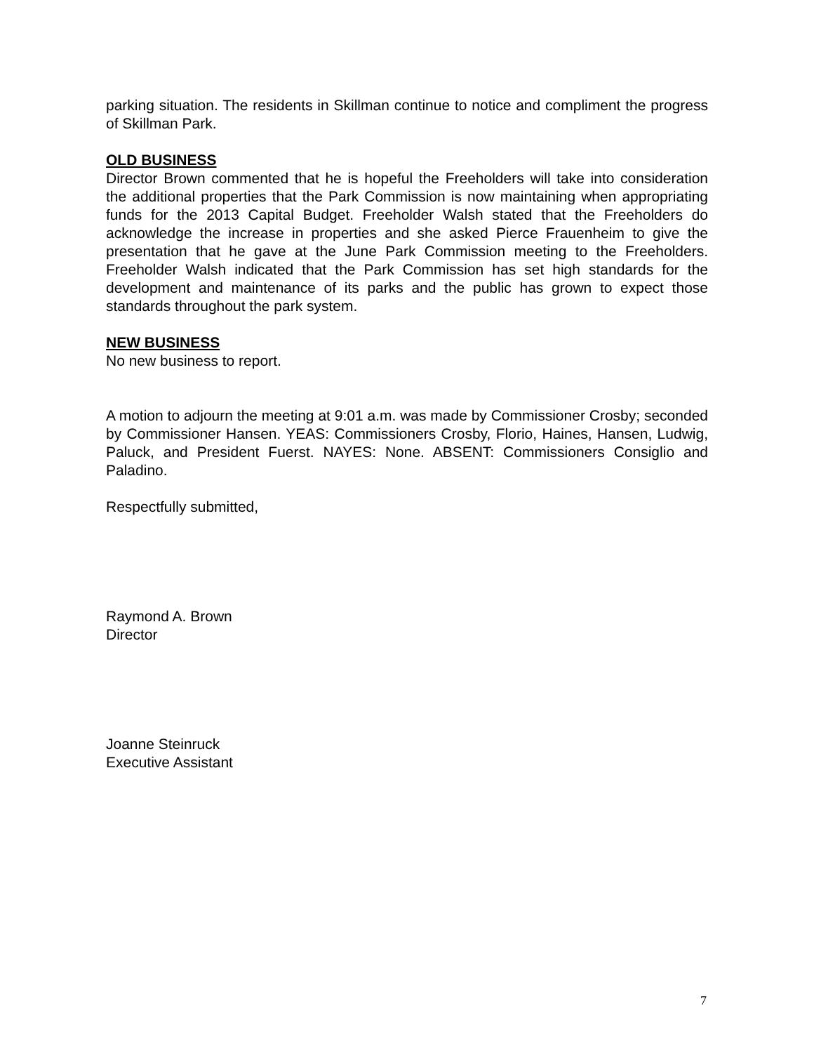parking situation. The residents in Skillman continue to notice and compliment the progress of Skillman Park.
OLD BUSINESS
Director Brown commented that he is hopeful the Freeholders will take into consideration the additional properties that the Park Commission is now maintaining when appropriating funds for the 2013 Capital Budget. Freeholder Walsh stated that the Freeholders do acknowledge the increase in properties and she asked Pierce Frauenheim to give the presentation that he gave at the June Park Commission meeting to the Freeholders. Freeholder Walsh indicated that the Park Commission has set high standards for the development and maintenance of its parks and the public has grown to expect those standards throughout the park system.
NEW BUSINESS
No new business to report.
A motion to adjourn the meeting at 9:01 a.m. was made by Commissioner Crosby; seconded by Commissioner Hansen. YEAS: Commissioners Crosby, Florio, Haines, Hansen, Ludwig, Paluck, and President Fuerst. NAYES: None. ABSENT: Commissioners Consiglio and Paladino.
Respectfully submitted,
Raymond A. Brown
Director
Joanne Steinruck
Executive Assistant
7